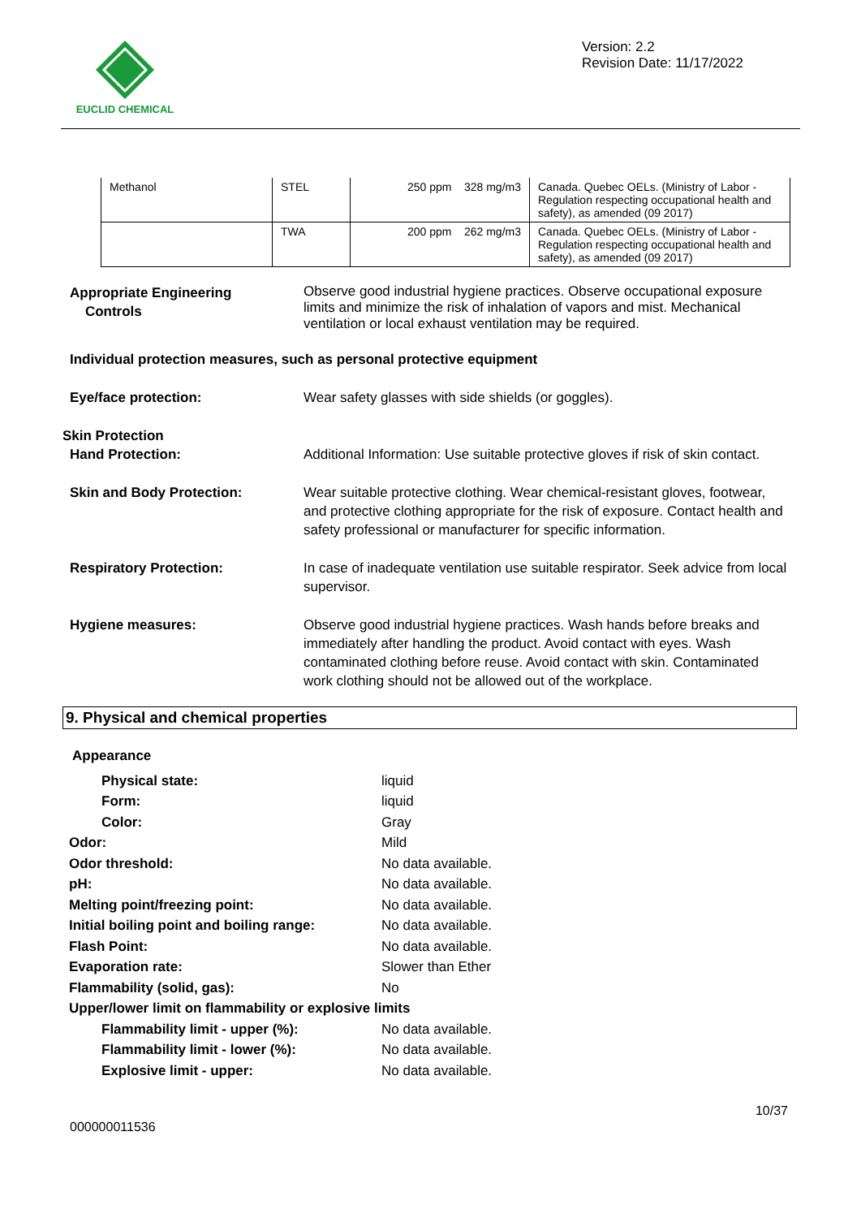EUCLID CHEMICAL
Version: 2.2
Revision Date: 11/17/2022
| Methanol | STEL | 250 ppm 328 mg/m3 | Canada. Quebec OELs. (Ministry of Labor - Regulation respecting occupational health and safety), as amended (09 2017) |
| | TWA | 200 ppm 262 mg/m3 | Canada. Quebec OELs. (Ministry of Labor - Regulation respecting occupational health and safety), as amended (09 2017) |
Appropriate Engineering
Controls
Observe good industrial hygiene practices. Observe occupational exposure limits and minimize the risk of inhalation of vapors and mist. Mechanical ventilation or local exhaust ventilation may be required.
Individual protection measures, such as personal protective equipment
Eye/face protection: Wear safety glasses with side shields (or goggles).
Skin Protection
Hand Protection: Additional Information: Use suitable protective gloves if risk of skin contact.
Skin and Body Protection: Wear suitable protective clothing. Wear chemical-resistant gloves, footwear, and protective clothing appropriate for the risk of exposure. Contact health and safety professional or manufacturer for specific information.
Respiratory Protection: In case of inadequate ventilation use suitable respirator. Seek advice from local supervisor.
Hygiene measures: Observe good industrial hygiene practices. Wash hands before breaks and immediately after handling the product. Avoid contact with eyes. Wash contaminated clothing before reuse. Avoid contact with skin. Contaminated work clothing should not be allowed out of the workplace.
9. Physical and chemical properties
Appearance
Physical state: liquid
Form: liquid
Color: Gray
Odor: Mild
Odor threshold: No data available.
pH: No data available.
Melting point/freezing point: No data available.
Initial boiling point and boiling range:
No data available.
Flash Point: No data available.
Evaporation rate: Slower than Ether
Flammability (solid, gas): No
Upper/lower limit on flammability or explosive limits
Flammability limit - upper (%): No data available.
Flammability limit - lower (%): No data available.
Explosive limit - upper: No data available.
10/37
000000011536